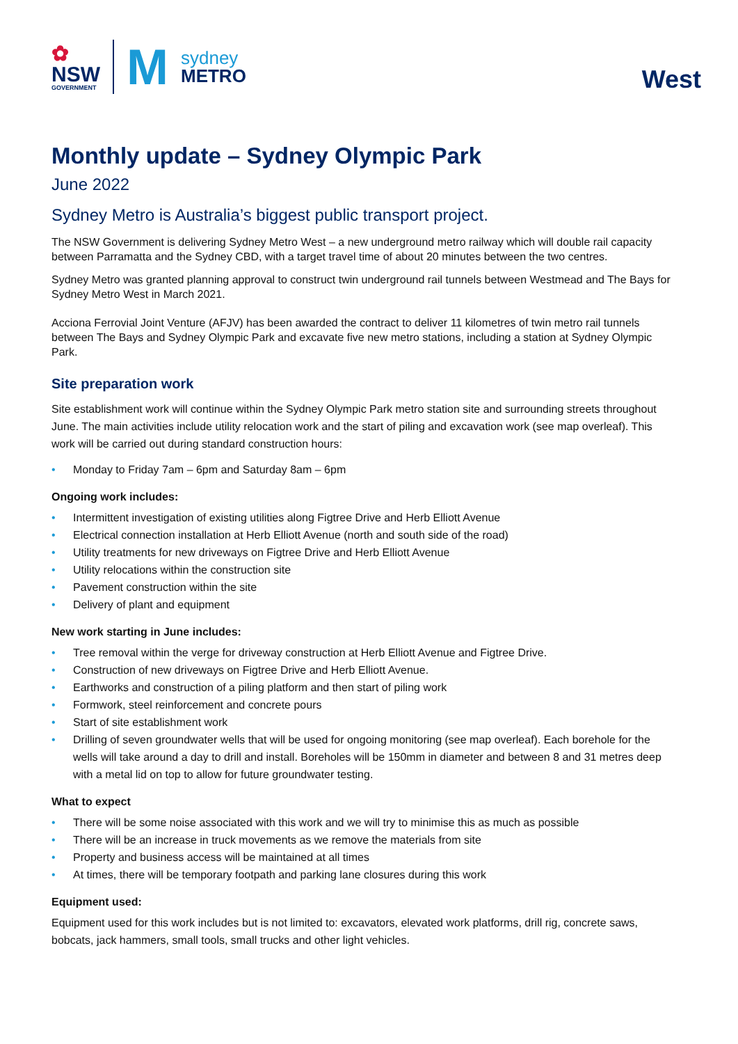✿
NSW
GOVERNMENT
M
sydney
METRO
West
Monthly update – Sydney Olympic Park
June 2022
Sydney Metro is Australia’s biggest public transport project.
The NSW Government is delivering Sydney Metro West – a new underground metro railway which will double rail capacity between Parramatta and the Sydney CBD, with a target travel time of about 20 minutes between the two centres.
Sydney Metro was granted planning approval to construct twin underground rail tunnels between Westmead and The Bays for Sydney Metro West in March 2021.
Acciona Ferrovial Joint Venture (AFJV) has been awarded the contract to deliver 11 kilometres of twin metro rail tunnels between The Bays and Sydney Olympic Park and excavate five new metro stations, including a station at Sydney Olympic Park.
Site preparation work
Site establishment work will continue within the Sydney Olympic Park metro station site and surrounding streets throughout June. The main activities include utility relocation work and the start of piling and excavation work (see map overleaf). This work will be carried out during standard construction hours:
• Monday to Friday 7am – 6pm and Saturday 8am – 6pm
Ongoing work includes:
• Intermittent investigation of existing utilities along Figtree Drive and Herb Elliott Avenue
• Electrical connection installation at Herb Elliott Avenue (north and south side of the road)
• Utility treatments for new driveways on Figtree Drive and Herb Elliott Avenue
• Utility relocations within the construction site
• Pavement construction within the site
• Delivery of plant and equipment
New work starting in June includes:
• Tree removal within the verge for driveway construction at Herb Elliott Avenue and Figtree Drive.
• Construction of new driveways on Figtree Drive and Herb Elliott Avenue.
• Earthworks and construction of a piling platform and then start of piling work
• Formwork, steel reinforcement and concrete pours
• Start of site establishment work
• Drilling of seven groundwater wells that will be used for ongoing monitoring (see map overleaf). Each borehole for the wells will take around a day to drill and install. Boreholes will be 150mm in diameter and between 8 and 31 metres deep with a metal lid on top to allow for future groundwater testing.
What to expect
• There will be some noise associated with this work and we will try to minimise this as much as possible
• There will be an increase in truck movements as we remove the materials from site
• Property and business access will be maintained at all times
• At times, there will be temporary footpath and parking lane closures during this work
Equipment used:
Equipment used for this work includes but is not limited to: excavators, elevated work platforms, drill rig, concrete saws, bobcats, jack hammers, small tools, small trucks and other light vehicles.